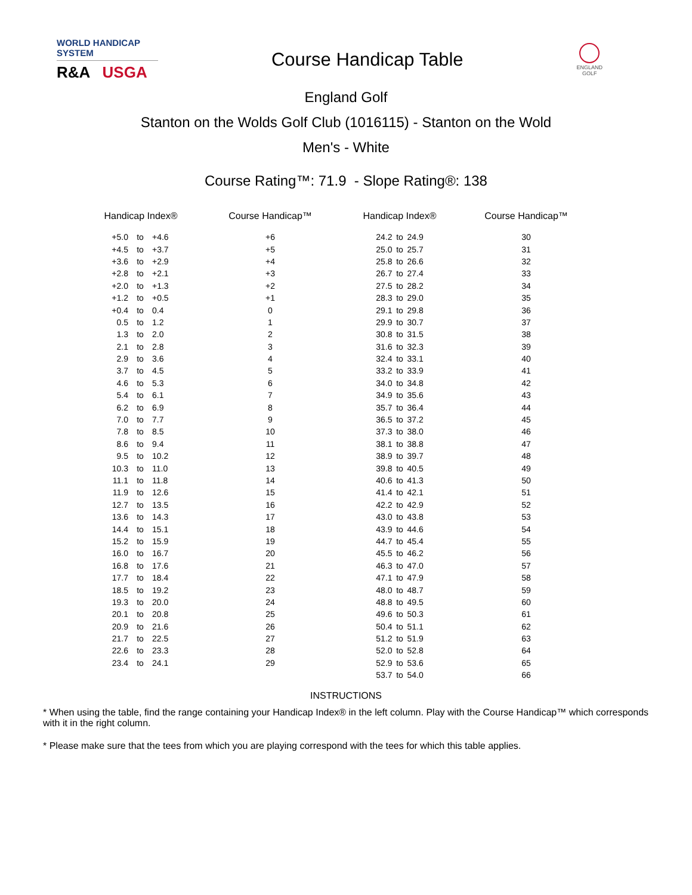WORLD HANDICAP SYSTEM
R&A USGA
Course Handicap Table
ENGLAND
GOLF
England Golf
Stanton on the Wolds Golf Club (1016115) - Stanton on the Wold
Men's - White
Course Rating™: 71.9 - Slope Rating®: 138
| Handicap Index® | | | Course Handicap™ | Handicap Index® | | | Course Handicap™ |
| --- | --- | --- | --- | --- | --- | --- | --- |
| +5.0 | to | +4.6 | +6 | 24.2 | to | 24.9 | 30 |
| +4.5 | to | +3.7 | +5 | 25.0 | to | 25.7 | 31 |
| +3.6 | to | +2.9 | +4 | 25.8 | to | 26.6 | 32 |
| +2.8 | to | +2.1 | +3 | 26.7 | to | 27.4 | 33 |
| +2.0 | to | +1.3 | +2 | 27.5 | to | 28.2 | 34 |
| +1.2 | to | +0.5 | +1 | 28.3 | to | 29.0 | 35 |
| +0.4 | to | 0.4 | 0 | 29.1 | to | 29.8 | 36 |
| 0.5 | to | 1.2 | 1 | 29.9 | to | 30.7 | 37 |
| 1.3 | to | 2.0 | 2 | 30.8 | to | 31.5 | 38 |
| 2.1 | to | 2.8 | 3 | 31.6 | to | 32.3 | 39 |
| 2.9 | to | 3.6 | 4 | 32.4 | to | 33.1 | 40 |
| 3.7 | to | 4.5 | 5 | 33.2 | to | 33.9 | 41 |
| 4.6 | to | 5.3 | 6 | 34.0 | to | 34.8 | 42 |
| 5.4 | to | 6.1 | 7 | 34.9 | to | 35.6 | 43 |
| 6.2 | to | 6.9 | 8 | 35.7 | to | 36.4 | 44 |
| 7.0 | to | 7.7 | 9 | 36.5 | to | 37.2 | 45 |
| 7.8 | to | 8.5 | 10 | 37.3 | to | 38.0 | 46 |
| 8.6 | to | 9.4 | 11 | 38.1 | to | 38.8 | 47 |
| 9.5 | to | 10.2 | 12 | 38.9 | to | 39.7 | 48 |
| 10.3 | to | 11.0 | 13 | 39.8 | to | 40.5 | 49 |
| 11.1 | to | 11.8 | 14 | 40.6 | to | 41.3 | 50 |
| 11.9 | to | 12.6 | 15 | 41.4 | to | 42.1 | 51 |
| 12.7 | to | 13.5 | 16 | 42.2 | to | 42.9 | 52 |
| 13.6 | to | 14.3 | 17 | 43.0 | to | 43.8 | 53 |
| 14.4 | to | 15.1 | 18 | 43.9 | to | 44.6 | 54 |
| 15.2 | to | 15.9 | 19 | 44.7 | to | 45.4 | 55 |
| 16.0 | to | 16.7 | 20 | 45.5 | to | 46.2 | 56 |
| 16.8 | to | 17.6 | 21 | 46.3 | to | 47.0 | 57 |
| 17.7 | to | 18.4 | 22 | 47.1 | to | 47.9 | 58 |
| 18.5 | to | 19.2 | 23 | 48.0 | to | 48.7 | 59 |
| 19.3 | to | 20.0 | 24 | 48.8 | to | 49.5 | 60 |
| 20.1 | to | 20.8 | 25 | 49.6 | to | 50.3 | 61 |
| 20.9 | to | 21.6 | 26 | 50.4 | to | 51.1 | 62 |
| 21.7 | to | 22.5 | 27 | 51.2 | to | 51.9 | 63 |
| 22.6 | to | 23.3 | 28 | 52.0 | to | 52.8 | 64 |
| 23.4 | to | 24.1 | 29 | 52.9 | to | 53.6 | 65 |
| | | | | 53.7 | to | 54.0 | 66 |
INSTRUCTIONS
* When using the table, find the range containing your Handicap Index® in the left column. Play with the Course Handicap™ which corresponds with it in the right column.
* Please make sure that the tees from which you are playing correspond with the tees for which this table applies.